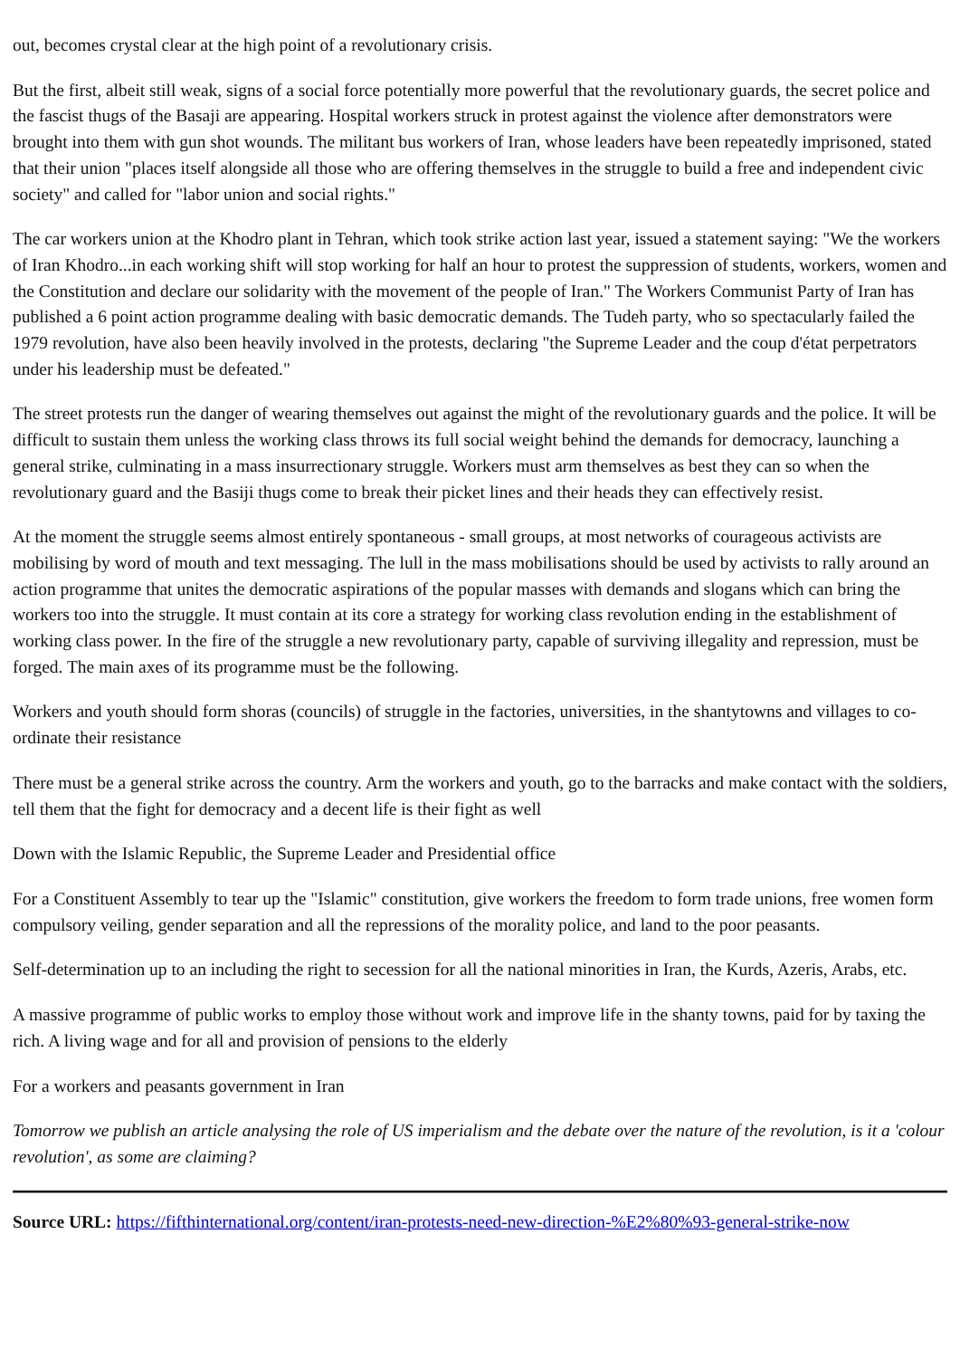out, becomes crystal clear at the high point of a revolutionary crisis.
But the first, albeit still weak, signs of a social force potentially more powerful that the revolutionary guards, the secret police and the fascist thugs of the Basaji are appearing. Hospital workers struck in protest against the violence after demonstrators were brought into them with gun shot wounds. The militant bus workers of Iran, whose leaders have been repeatedly imprisoned, stated that their union "places itself alongside all those who are offering themselves in the struggle to build a free and independent civic society" and called for "labor union and social rights."
The car workers union at the Khodro plant in Tehran, which took strike action last year, issued a statement saying: "We the workers of Iran Khodro...in each working shift will stop working for half an hour to protest the suppression of students, workers, women and the Constitution and declare our solidarity with the movement of the people of Iran." The Workers Communist Party of Iran has published a 6 point action programme dealing with basic democratic demands. The Tudeh party, who so spectacularly failed the 1979 revolution, have also been heavily involved in the protests, declaring "the Supreme Leader and the coup d'état perpetrators under his leadership must be defeated."
The street protests run the danger of wearing themselves out against the might of the revolutionary guards and the police. It will be difficult to sustain them unless the working class throws its full social weight behind the demands for democracy, launching a general strike, culminating in a mass insurrectionary struggle. Workers must arm themselves as best they can so when the revolutionary guard and the Basiji thugs come to break their picket lines and their heads they can effectively resist.
At the moment the struggle seems almost entirely spontaneous - small groups, at most networks of courageous activists are mobilising by word of mouth and text messaging. The lull in the mass mobilisations should be used by activists to rally around an action programme that unites the democratic aspirations of the popular masses with demands and slogans which can bring the workers too into the struggle. It must contain at its core a strategy for working class revolution ending in the establishment of working class power. In the fire of the struggle a new revolutionary party, capable of surviving illegality and repression, must be forged. The main axes of its programme must be the following.
Workers and youth should form shoras (councils) of struggle in the factories, universities, in the shantytowns and villages to co-ordinate their resistance
There must be a general strike across the country. Arm the workers and youth, go to the barracks and make contact with the soldiers, tell them that the fight for democracy and a decent life is their fight as well
Down with the Islamic Republic, the Supreme Leader and Presidential office
For a Constituent Assembly to tear up the "Islamic" constitution, give workers the freedom to form trade unions, free women form compulsory veiling, gender separation and all the repressions of the morality police, and land to the poor peasants.
Self-determination up to an including the right to secession for all the national minorities in Iran, the Kurds, Azeris, Arabs, etc.
A massive programme of public works to employ those without work and improve life in the shanty towns, paid for by taxing the rich. A living wage and for all and provision of pensions to the elderly
For a workers and peasants government in Iran
Tomorrow we publish an article analysing the role of US imperialism and the debate over the nature of the revolution, is it a 'colour revolution', as some are claiming?
Source URL: https://fifthinternational.org/content/iran-protests-need-new-direction-%E2%80%93-general-strike-now